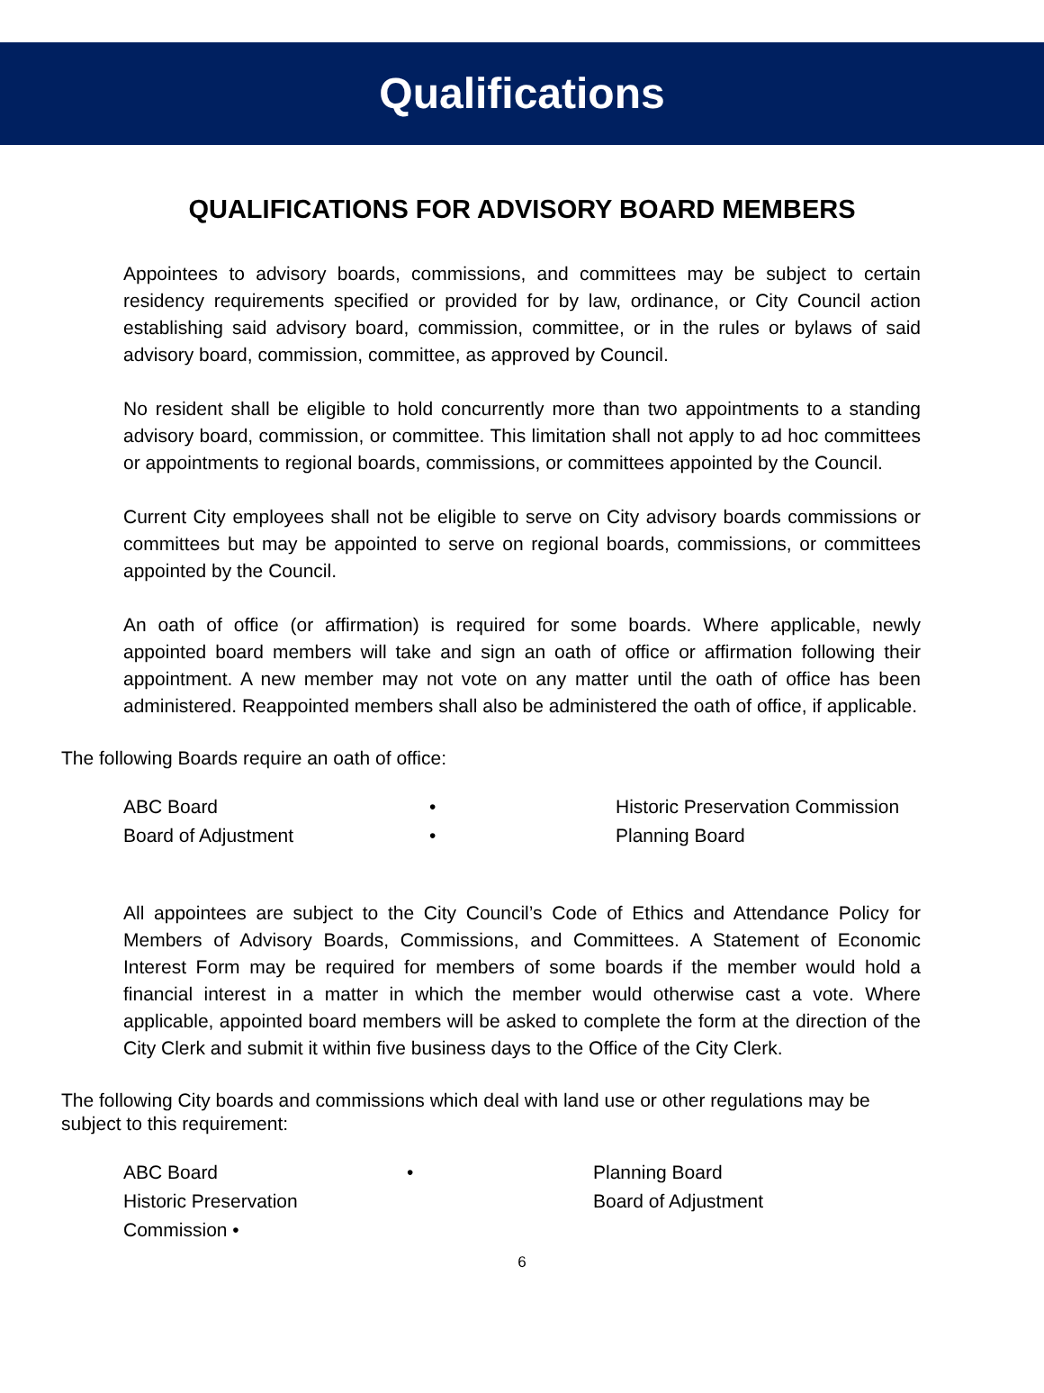Qualifications
QUALIFICATIONS FOR ADVISORY BOARD MEMBERS
Appointees to advisory boards, commissions, and committees may be subject to certain residency requirements specified or provided for by law, ordinance, or City Council action establishing said advisory board, commission, committee, or in the rules or bylaws of said advisory board, commission, committee, as approved by Council.
No resident shall be eligible to hold concurrently more than two appointments to a standing advisory board, commission, or committee. This limitation shall not apply to ad hoc committees or appointments to regional boards, commissions, or committees appointed by the Council.
Current City employees shall not be eligible to serve on City advisory boards commissions or committees but may be appointed to serve on regional boards, commissions, or committees appointed by the Council.
An oath of office (or affirmation) is required for some boards. Where applicable, newly appointed board members will take and sign an oath of office or affirmation following their appointment. A new member may not vote on any matter until the oath of office has been administered. Reappointed members shall also be administered the oath of office, if applicable.
The following Boards require an oath of office:
ABC Board • Historic Preservation Commission
Board of Adjustment • Planning Board
All appointees are subject to the City Council’s Code of Ethics and Attendance Policy for Members of Advisory Boards, Commissions, and Committees. A Statement of Economic Interest Form may be required for members of some boards if the member would hold a financial interest in a matter in which the member would otherwise cast a vote. Where applicable, appointed board members will be asked to complete the form at the direction of the City Clerk and submit it within five business days to the Office of the City Clerk.
The following City boards and commissions which deal with land use or other regulations may be subject to this requirement:
ABC Board • Planning Board
Historic Preservation Commission • Board of Adjustment
6